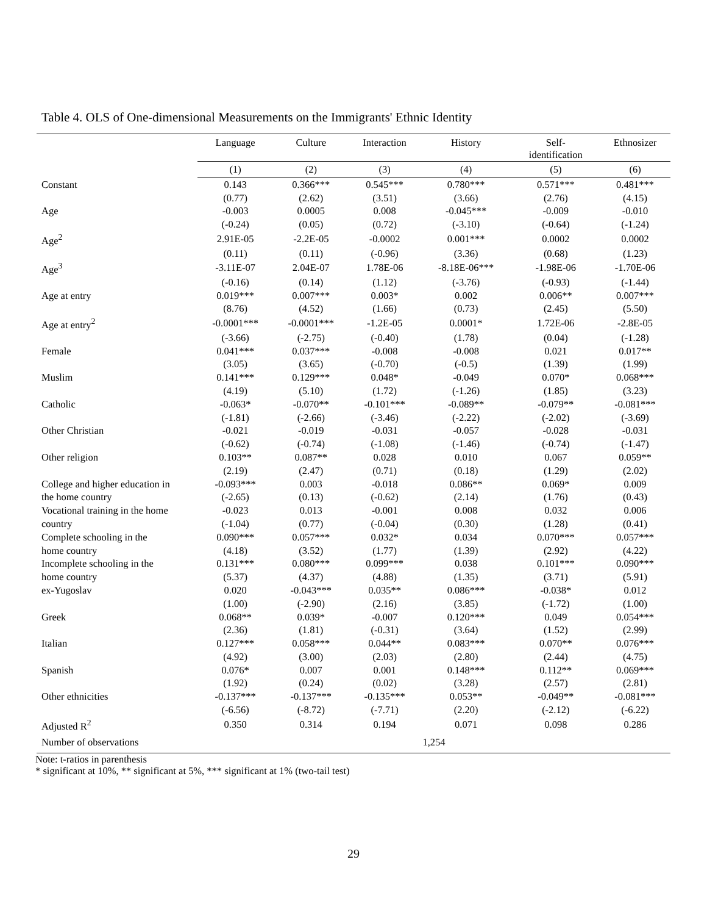Table 4. OLS of One-dimensional Measurements on the Immigrants' Ethnic Identity
| | Language | Culture | Interaction | History | Self- identification | Ethnosizer |
| --- | --- | --- | --- | --- | --- | --- |
| | (1) | (2) | (3) | (4) | (5) | (6) |
| Constant | 0.143 | 0.366*** | 0.545*** | 0.780*** | 0.571*** | 0.481*** |
| | (0.77) | (2.62) | (3.51) | (3.66) | (2.76) | (4.15) |
| Age | -0.003 | 0.0005 | 0.008 | -0.045*** | -0.009 | -0.010 |
| | (-0.24) | (0.05) | (0.72) | (-3.10) | (-0.64) | (-1.24) |
| Age<sup>2</sup> | 2.91E-05 | -2.2E-05 | -0.0002 | 0.001*** | 0.0002 | 0.0002 |
| | (0.11) | (0.11) | (-0.96) | (3.36) | (0.68) | (1.23) |
| Age<sup>3</sup> | -3.11E-07 | 2.04E-07 | 1.78E-06 | -8.18E-06*** | -1.98E-06 | -1.70E-06 |
| | (-0.16) | (0.14) | (1.12) | (-3.76) | (-0.93) | (-1.44) |
| Age at entry | 0.019*** | 0.007*** | 0.003* | 0.002 | 0.006** | 0.007*** |
| | (8.76) | (4.52) | (1.66) | (0.73) | (2.45) | (5.50) |
| Age at entry<sup>2</sup> | -0.0001*** | -0.0001*** | -1.2E-05 | 0.0001* | 1.72E-06 | -2.8E-05 |
| | (-3.66) | (-2.75) | (-0.40) | (1.78) | (0.04) | (-1.28) |
| Female | 0.041*** | 0.037*** | -0.008 | -0.008 | 0.021 | 0.017** |
| | (3.05) | (3.65) | (-0.70) | (-0.5) | (1.39) | (1.99) |
| Muslim | 0.141*** | 0.129*** | 0.048* | -0.049 | 0.070* | 0.068*** |
| | (4.19) | (5.10) | (1.72) | (-1.26) | (1.85) | (3.23) |
| Catholic | -0.063* | -0.070** | -0.101*** | -0.089** | -0.079** | -0.081*** |
| | (-1.81) | (-2.66) | (-3.46) | (-2.22) | (-2.02) | (-3.69) |
| Other Christian | -0.021 | -0.019 | -0.031 | -0.057 | -0.028 | -0.031 |
| | (-0.62) | (-0.74) | (-1.08) | (-1.46) | (-0.74) | (-1.47) |
| Other religion | 0.103** | 0.087** | 0.028 | 0.010 | 0.067 | 0.059** |
| | (2.19) | (2.47) | (0.71) | (0.18) | (1.29) | (2.02) |
| College and higher education in | -0.093*** | 0.003 | -0.018 | 0.086** | 0.069* | 0.009 |
| the home country | (-2.65) | (0.13) | (-0.62) | (2.14) | (1.76) | (0.43) |
| Vocational training in the home | -0.023 | 0.013 | -0.001 | 0.008 | 0.032 | 0.006 |
| country | (-1.04) | (0.77) | (-0.04) | (0.30) | (1.28) | (0.41) |
| Complete schooling in the | 0.090*** | 0.057*** | 0.032* | 0.034 | 0.070*** | 0.057*** |
| home country | (4.18) | (3.52) | (1.77) | (1.39) | (2.92) | (4.22) |
| Incomplete schooling in the | 0.131*** | 0.080*** | 0.099*** | 0.038 | 0.101*** | 0.090*** |
| home country | (5.37) | (4.37) | (4.88) | (1.35) | (3.71) | (5.91) |
| ex-Yugoslav | 0.020 | -0.043*** | 0.035** | 0.086*** | -0.038* | 0.012 |
| | (1.00) | (-2.90) | (2.16) | (3.85) | (-1.72) | (1.00) |
| Greek | 0.068** | 0.039* | -0.007 | 0.120*** | 0.049 | 0.054*** |
| | (2.36) | (1.81) | (-0.31) | (3.64) | (1.52) | (2.99) |
| Italian | 0.127*** | 0.058*** | 0.044** | 0.083*** | 0.070** | 0.076*** |
| | (4.92) | (3.00) | (2.03) | (2.80) | (2.44) | (4.75) |
| Spanish | 0.076* | 0.007 | 0.001 | 0.148*** | 0.112** | 0.069*** |
| | (1.92) | (0.24) | (0.02) | (3.28) | (2.57) | (2.81) |
| Other ethnicities | -0.137*** | -0.137*** | -0.135*** | 0.053** | -0.049** | -0.081*** |
| | (-6.56) | (-8.72) | (-7.71) | (2.20) | (-2.12) | (-6.22) |
| Adjusted R<sup>2</sup> | 0.350 | 0.314 | 0.194 | 0.071 | 0.098 | 0.286 |
| Number of observations | 1,254 | | | | | |
Note: t-ratios in parenthesis
* significant at 10%, ** significant at 5%, *** significant at 1% (two-tail test)
29